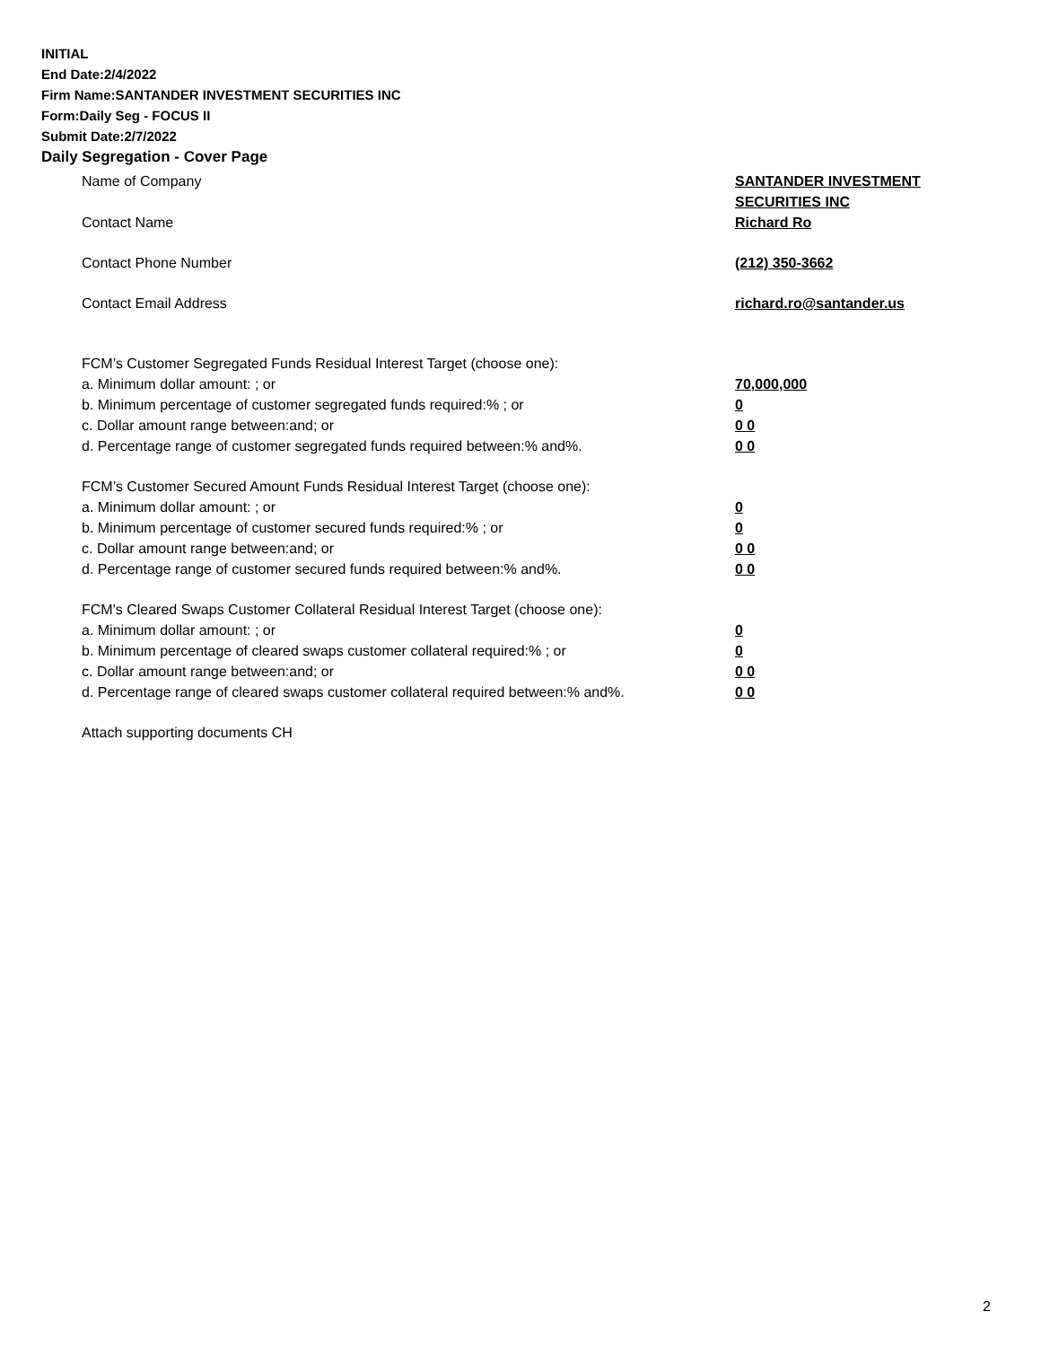INITIAL
End Date:2/4/2022
Firm Name:SANTANDER INVESTMENT SECURITIES INC
Form:Daily Seg - FOCUS II
Submit Date:2/7/2022
Daily Segregation - Cover Page
Name of Company SANTANDER INVESTMENT SECURITIES INC
Contact Name Richard Ro
Contact Phone Number (212) 350-3662
Contact Email Address richard.ro@santander.us
FCM’s Customer Segregated Funds Residual Interest Target (choose one):
a. Minimum dollar amount: ; or 70,000,000
b. Minimum percentage of customer segregated funds required:% ; or 0
c. Dollar amount range between:and; or 0 0
d. Percentage range of customer segregated funds required between:% and%. 0 0
FCM’s Customer Secured Amount Funds Residual Interest Target (choose one):
a. Minimum dollar amount: ; or 0
b. Minimum percentage of customer secured funds required:% ; or 0
c. Dollar amount range between:and; or 0 0
d. Percentage range of customer secured funds required between:% and%. 0 0
FCM's Cleared Swaps Customer Collateral Residual Interest Target (choose one):
a. Minimum dollar amount: ; or 0
b. Minimum percentage of cleared swaps customer collateral required:% ; or 0
c. Dollar amount range between:and; or 0 0
d. Percentage range of cleared swaps customer collateral required between:% and%.
0 0
Attach supporting documents CH
2